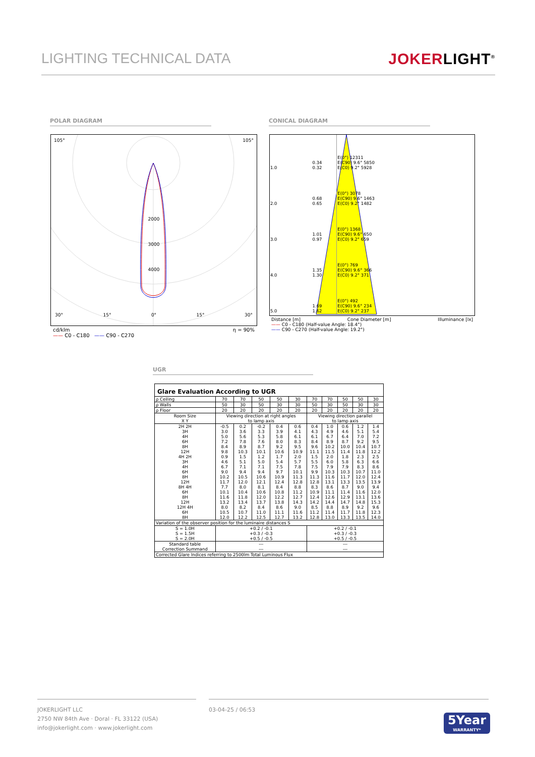LIGHTING TECHNICAL DATA JOKERLIGHT<sup>®</sup>
POLAR DIAGRAM CONICAL DIAGRAM
105° 105°
2000
3000
4000
30° 15° 0° 15° 30°
cd/klm
—— C0 - C180 —— C90 - C270 η = 90%
| 1.0 | 0.34 0.32 | E(0°) 12311 E(C90) 9.6° 5850 E(C0) 9.2° 5928 |
| 2.0 | 0.68 0.65 | E(0°) 3078 E(C90) 9.6° 1463 E(C0) 9.2° 1482 |
| 3.0 | 1.01 0.97 | E(0°) 1368 E(C90) 9.6° 650 E(C0) 9.2° 659 |
| 4.0 | 1.35 1.30 | E(0°) 769 E(C90) 9.6° 366 E(C0) 9.2° 371 |
| 5.0 | 1.69 1.62 | E(0°) 492 E(C90) 9.6° 234 E(C0) 9.2° 237 |
Distance [m] Cone Diameter [m] Illuminance [lx]
—— C0 - C180 (Half-value Angle: 18.4°)
—— C90 - C270 (Half-value Angle: 19.2°)
UGR
| Glare Evaluation According to UGR | | | | | | | | | | |
| --- | --- | --- | --- | --- | --- | --- | --- | --- | --- | --- |
| ρ Ceiling | 70 | 70 | 50 | 50 | 30 | 70 | 70 | 50 | 50 | 30 |
| ρ Walls | 50 | 30 | 50 | 30 | 30 | 50 | 30 | 50 | 30 | 30 |
| ρ Floor | 20 | 20 | 20 | 20 | 20 | 20 | 20 | 20 | 20 | 20 |
| Room Size X Y | Viewing direction at right angles to lamp axis | | | | | Viewing direction parallel to lamp axis | | | | |
| 2H 2H 3H 4H 6H 8H 12H 4H 2H 3H 4H 6H 8H 12H 8H 4H 6H 8H 12H 12H 4H 6H 8H | -0.5 3.0 5.0 7.2 8.4 9.8 0.9 4.6 6.7 9.0 10.2 11.7 7.7 10.1 11.6 13.2 8.0 10.5 12.0 | 0.2 3.6 5.6 7.8 8.9 10.3 1.5 5.1 7.1 9.4 10.5 12.0 8.0 10.4 11.8 13.4 8.2 10.7 12.2 | -0.2 3.3 5.3 7.6 8.7 10.1 1.2 5.0 7.1 9.4 10.6 12.1 8.1 10.6 12.0 13.7 8.4 11.0 12.5 | 0.4 3.9 5.8 8.0 9.2 10.6 1.7 5.4 7.5 9.7 10.9 12.4 8.4 10.8 12.2 13.8 8.6 11.1 12.7 | 0.6 4.1 6.1 8.3 9.5 10.9 2.0 5.7 7.8 10.1 11.3 12.8 8.8 11.2 12.7 14.3 9.0 11.6 13.2 | 0.4 4.3 6.1 8.4 9.6 11.1 1.5 5.5 7.5 9.9 11.3 12.8 8.3 10.9 12.4 14.2 8.5 11.2 12.8 | 1.0 4.9 6.7 8.9 10.2 11.5 2.0 6.0 7.9 10.3 11.6 13.1 8.6 11.1 12.6 14.4 8.8 11.4 13.0 | 0.6 4.6 6.4 8.7 10.0 11.4 1.8 5.8 7.9 10.3 11.7 13.3 8.7 11.4 12.9 14.7 8.9 11.7 13.3 | 1.2 5.1 7.0 9.2 10.4 11.8 2.3 6.3 8.3 10.7 12.0 13.5 9.0 11.6 13.1 14.8 9.2 11.8 13.5 | 1.4 5.4 7.2 9.5 10.7 12.2 2.5 6.6 8.6 11.0 12.4 13.9 9.4 12.0 13.6 15.3 9.6 12.3 14.0 |
| Variation of the observer position for the luminaire distances S | | | | | | | | | | |
| S = 1.0H S = 1.5H S = 2.0H | +0.2 / -0.1 +0.3 / -0.3 +0.5 / -0.5 | | | | | +0.2 / -0.1 +0.3 / -0.3 +0.5 / -0.5 | | | | |
| Standard table Correction Summand | --- --- | | | | | --- --- | | | | |
| Corrected Glare Indices referring to 2500lm Total Luminous Flux | | | | | | | | | | |
JOKERLIGHT LLC
2750 NW 84th Ave · Doral · FL 33122 (USA)
info@jokerlight.com · www.jokerlight.com
03-04-25 / 06:53
5Year
WARRANTY*